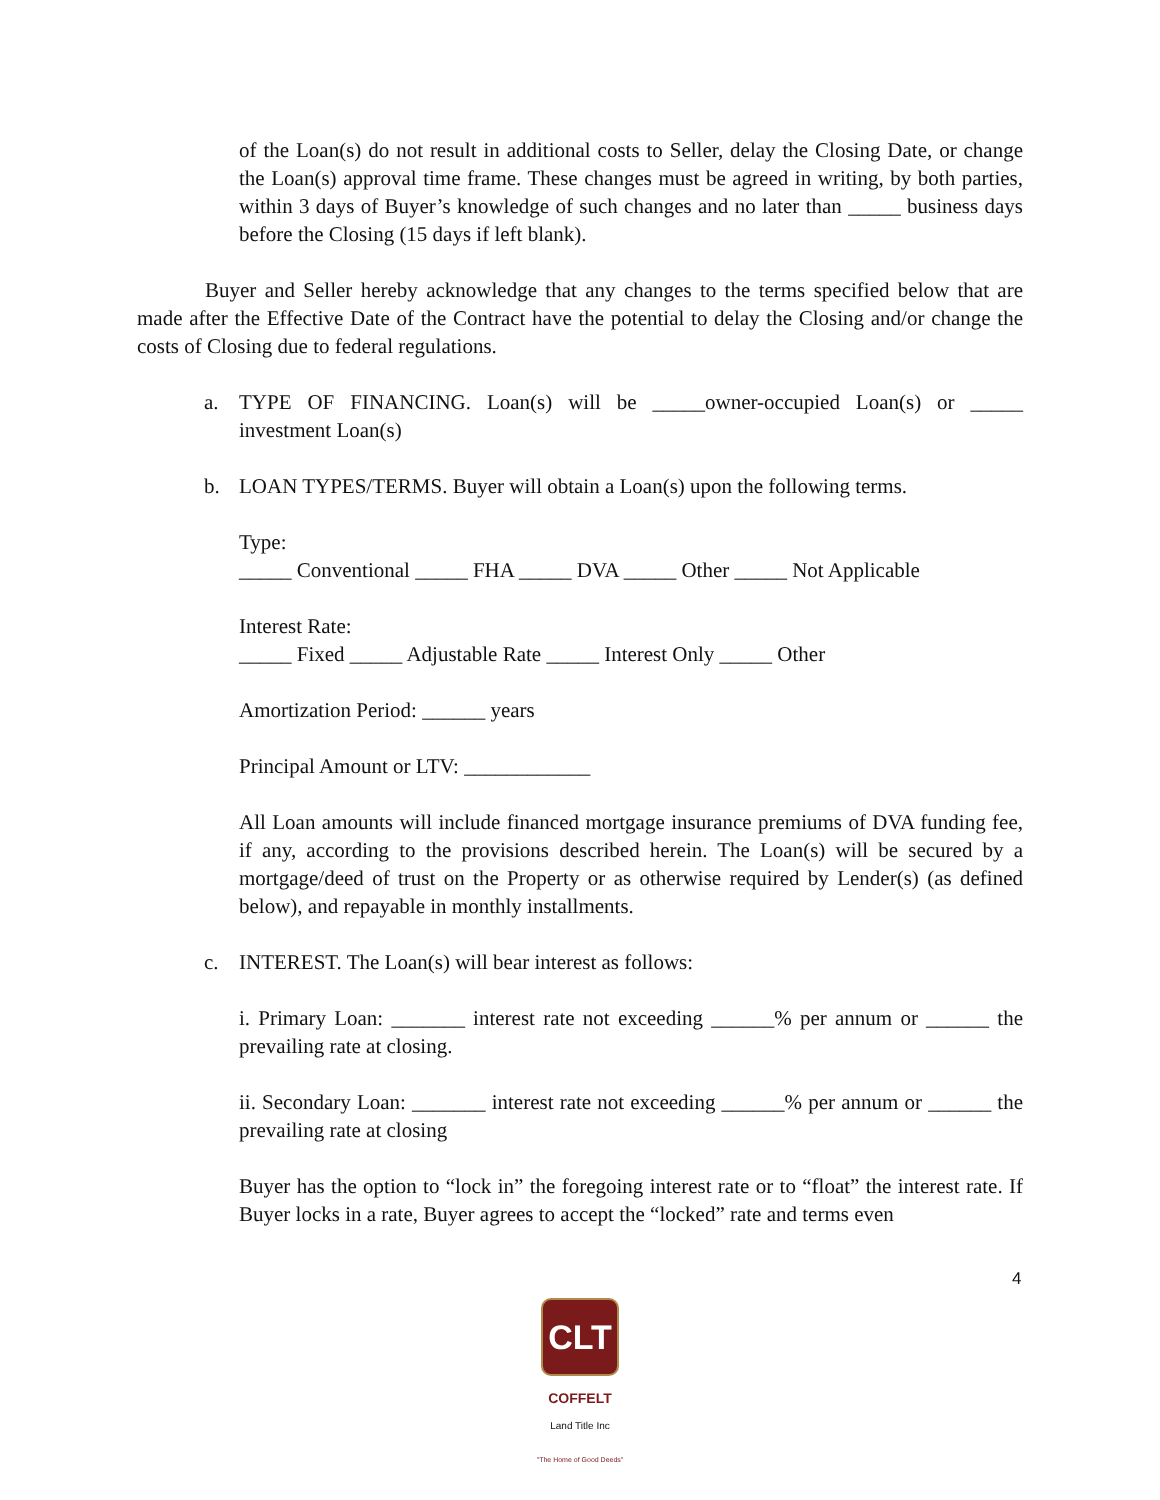of the Loan(s) do not result in additional costs to Seller, delay the Closing Date, or change the Loan(s) approval time frame. These changes must be agreed in writing, by both parties, within 3 days of Buyer’s knowledge of such changes and no later than _____ business days before the Closing (15 days if left blank).
Buyer and Seller hereby acknowledge that any changes to the terms specified below that are made after the Effective Date of the Contract have the potential to delay the Closing and/or change the costs of Closing due to federal regulations.
a. TYPE OF FINANCING. Loan(s) will be _____owner-occupied Loan(s) or _____ investment Loan(s)
b. LOAN TYPES/TERMS. Buyer will obtain a Loan(s) upon the following terms.
Type:
_____ Conventional _____ FHA _____ DVA _____ Other _____ Not Applicable
Interest Rate:
_____ Fixed _____ Adjustable Rate _____ Interest Only _____ Other
Amortization Period: ______ years
Principal Amount or LTV: ____________
All Loan amounts will include financed mortgage insurance premiums of DVA funding fee, if any, according to the provisions described herein. The Loan(s) will be secured by a mortgage/deed of trust on the Property or as otherwise required by Lender(s) (as defined below), and repayable in monthly installments.
c. INTEREST. The Loan(s) will bear interest as follows:
i. Primary Loan: _______ interest rate not exceeding ______% per annum or ______ the prevailing rate at closing.
ii. Secondary Loan: _______ interest rate not exceeding ______% per annum or ______ the prevailing rate at closing
Buyer has the option to “lock in” the foregoing interest rate or to “float” the interest rate. If Buyer locks in a rate, Buyer agrees to accept the “locked” rate and terms even
4
CLT
COFFELT
Land Title Inc
"The Home of Good Deeds"